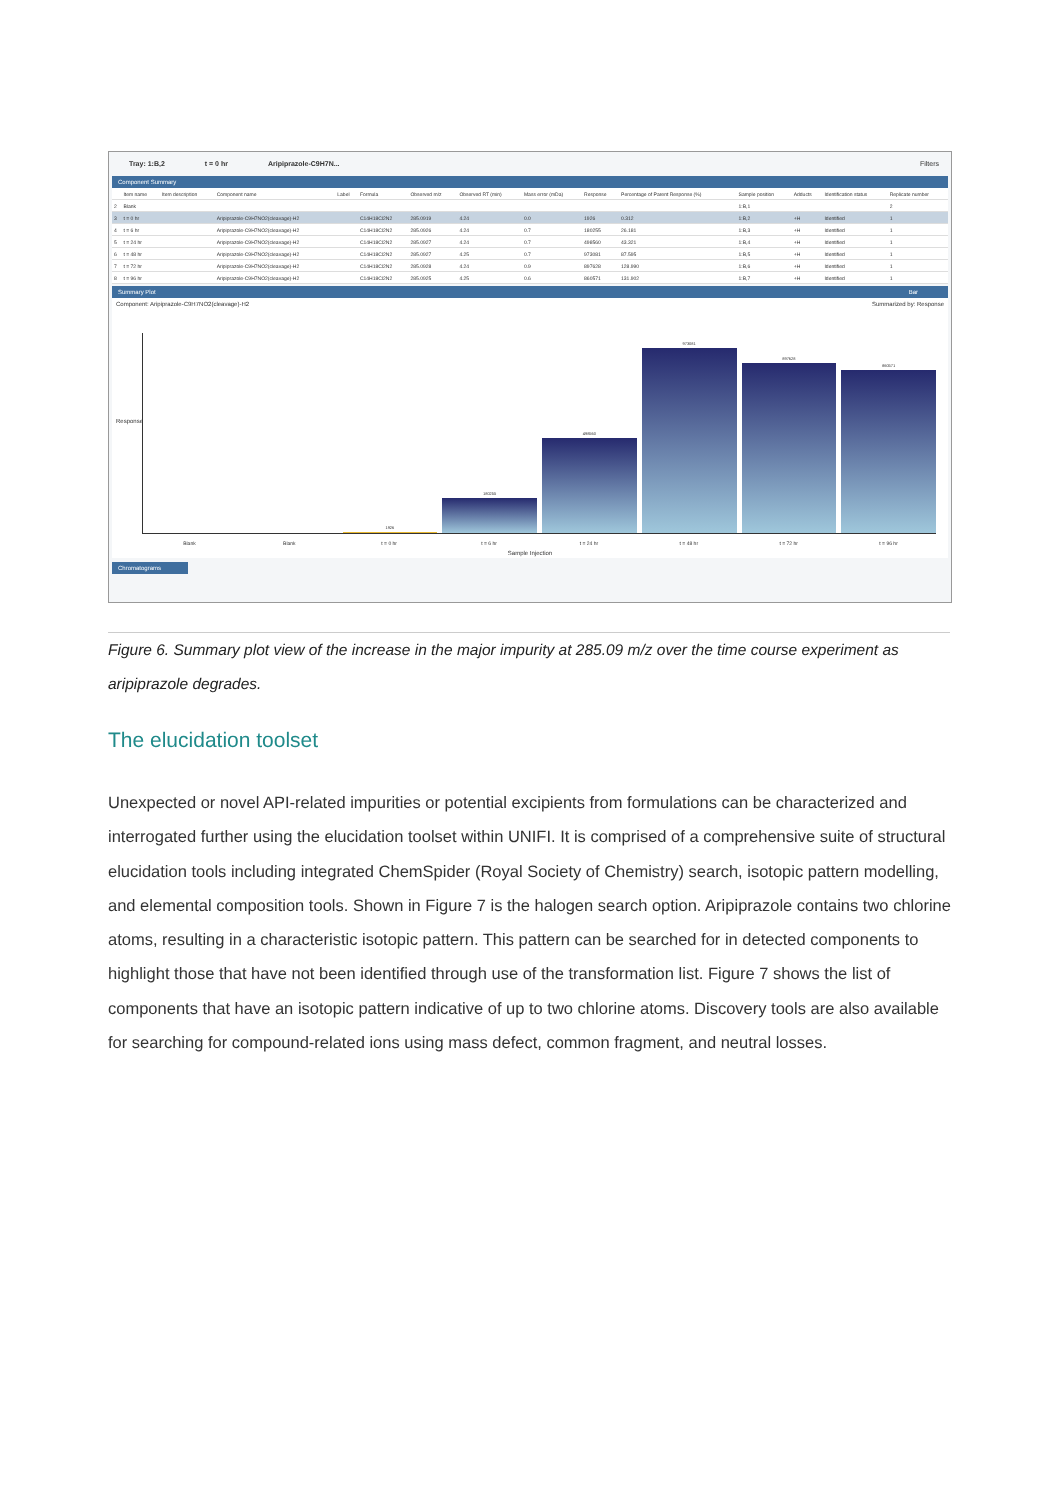Tray: 1:B,2 t = 0 hr Aripiprazole-C9H7N... Filters
Component Summary
| | Item name | Item description | Component name | Label | Formula | Observed m/z | Observed RT (min) | Mass error (mDa) | Response | Percentage of Parent Response (%) | Sample position | Adducts | Identification status | Replicate number |
| --- | --- | --- | --- | --- | --- | --- | --- | --- | --- | --- | --- | --- | --- | --- |
| 2 | Blank | | | | | | | | | | 1:B,1 | | | 2 |
| 3 | t = 0 hr | | Aripiprazole-C9H7NO2(cleavage)-H2 | | C14H18Cl2N2 | 285.0919 | 4.24 | 0.0 | 1926 | 0.312 | 1:B,2 | +H | Identified | 1 |
| 4 | t = 6 hr | | Aripiprazole-C9H7NO2(cleavage)-H2 | | C14H18Cl2N2 | 285.0926 | 4.24 | 0.7 | 180255 | 26.181 | 1:B,3 | +H | Identified | 1 |
| 5 | t = 24 hr | | Aripiprazole-C9H7NO2(cleavage)-H2 | | C14H18Cl2N2 | 285.0927 | 4.24 | 0.7 | 498560 | 43.321 | 1:B,4 | +H | Identified | 1 |
| 6 | t = 48 hr | | Aripiprazole-C9H7NO2(cleavage)-H2 | | C14H18Cl2N2 | 285.0927 | 4.25 | 0.7 | 973081 | 87.595 | 1:B,5 | +H | Identified | 1 |
| 7 | t = 72 hr | | Aripiprazole-C9H7NO2(cleavage)-H2 | | C14H18Cl2N2 | 285.0928 | 4.24 | 0.9 | 897628 | 128.990 | 1:B,6 | +H | Identified | 1 |
| 8 | t = 96 hr | | Aripiprazole-C9H7NO2(cleavage)-H2 | | C14H18Cl2N2 | 285.0925 | 4.25 | 0.6 | 860571 | 131.902 | 1:B,7 | +H | Identified | 1 |
Summary Plot Bar
Component: Aripiprazole-C9H7NO2(cleavage)-H2 Summarized by: Response
Response
1926
180255
498560
973081
897628
860571
Blank Blank t = 0 hr t = 6 hr t = 24 hr t = 48 hr t = 72 hr t = 96 hr
Sample Injection
Chromatograms
Figure 6. Summary plot view of the increase in the major impurity at 285.09 m/z over the time course experiment as aripiprazole degrades.
The elucidation toolset
Unexpected or novel API-related impurities or potential excipients from formulations can be characterized and interrogated further using the elucidation toolset within UNIFI. It is comprised of a comprehensive suite of structural elucidation tools including integrated ChemSpider (Royal Society of Chemistry) search, isotopic pattern modelling, and elemental composition tools. Shown in Figure 7 is the halogen search option. Aripiprazole contains two chlorine atoms, resulting in a characteristic isotopic pattern. This pattern can be searched for in detected components to highlight those that have not been identified through use of the transformation list. Figure 7 shows the list of components that have an isotopic pattern indicative of up to two chlorine atoms. Discovery tools are also available for searching for compound-related ions using mass defect, common fragment, and neutral losses.